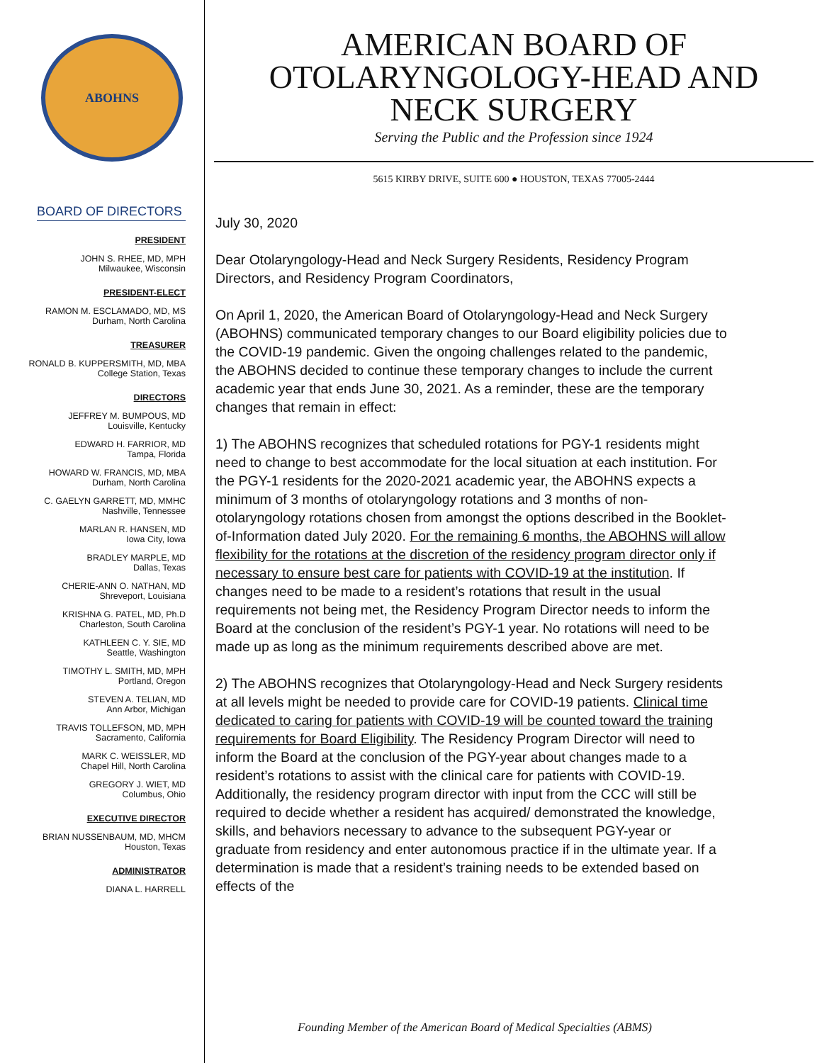ABOHNS
BOARD OF DIRECTORS
PRESIDENT
JOHN S. RHEE, MD, MPH
Milwaukee, Wisconsin
PRESIDENT-ELECT
RAMON M. ESCLAMADO, MD, MS
Durham, North Carolina
TREASURER
RONALD B. KUPPERSMITH, MD, MBA
College Station, Texas
DIRECTORS
JEFFREY M. BUMPOUS, MD
Louisville, Kentucky
EDWARD H. FARRIOR, MD
Tampa, Florida
HOWARD W. FRANCIS, MD, MBA
Durham, North Carolina
C. GAELYN GARRETT, MD, MMHC
Nashville, Tennessee
MARLAN R. HANSEN, MD
Iowa City, Iowa
BRADLEY MARPLE, MD
Dallas, Texas
CHERIE-ANN O. NATHAN, MD
Shreveport, Louisiana
KRISHNA G. PATEL, MD, Ph.D
Charleston, South Carolina
KATHLEEN C. Y. SIE, MD
Seattle, Washington
TIMOTHY L. SMITH, MD, MPH
Portland, Oregon
STEVEN A. TELIAN, MD
Ann Arbor, Michigan
TRAVIS TOLLEFSON, MD, MPH
Sacramento, California
MARK C. WEISSLER, MD
Chapel Hill, North Carolina
GREGORY J. WIET, MD
Columbus, Ohio
EXECUTIVE DIRECTOR
BRIAN NUSSENBAUM, MD, MHCM
Houston, Texas
ADMINISTRATOR
DIANA L. HARRELL
AMERICAN BOARD OF
OTOLARYNGOLOGY-HEAD AND
NECK SURGERY
Serving the Public and the Profession since 1924
5615 KIRBY DRIVE, SUITE 600 ● HOUSTON, TEXAS 77005-2444
July 30, 2020
Dear Otolaryngology-Head and Neck Surgery Residents, Residency Program Directors, and Residency Program Coordinators,
On April 1, 2020, the American Board of Otolaryngology-Head and Neck Surgery (ABOHNS) communicated temporary changes to our Board eligibility policies due to the COVID-19 pandemic. Given the ongoing challenges related to the pandemic, the ABOHNS decided to continue these temporary changes to include the current academic year that ends June 30, 2021. As a reminder, these are the temporary changes that remain in effect:
1) The ABOHNS recognizes that scheduled rotations for PGY-1 residents might need to change to best accommodate for the local situation at each institution. For the PGY-1 residents for the 2020-2021 academic year, the ABOHNS expects a minimum of 3 months of otolaryngology rotations and 3 months of non-otolaryngology rotations chosen from amongst the options described in the Booklet-of-Information dated July 2020. For the remaining 6 months, the ABOHNS will allow flexibility for the rotations at the discretion of the residency program director only if necessary to ensure best care for patients with COVID-19 at the institution. If changes need to be made to a resident’s rotations that result in the usual requirements not being met, the Residency Program Director needs to inform the Board at the conclusion of the resident’s PGY-1 year. No rotations will need to be made up as long as the minimum requirements described above are met.
2) The ABOHNS recognizes that Otolaryngology-Head and Neck Surgery residents at all levels might be needed to provide care for COVID-19 patients. Clinical time dedicated to caring for patients with COVID-19 will be counted toward the training requirements for Board Eligibility. The Residency Program Director will need to inform the Board at the conclusion of the PGY-year about changes made to a resident’s rotations to assist with the clinical care for patients with COVID-19. Additionally, the residency program director with input from the CCC will still be required to decide whether a resident has acquired/ demonstrated the knowledge, skills, and behaviors necessary to advance to the subsequent PGY-year or graduate from residency and enter autonomous practice if in the ultimate year. If a determination is made that a resident’s training needs to be extended based on effects of the
Founding Member of the American Board of Medical Specialties (ABMS)